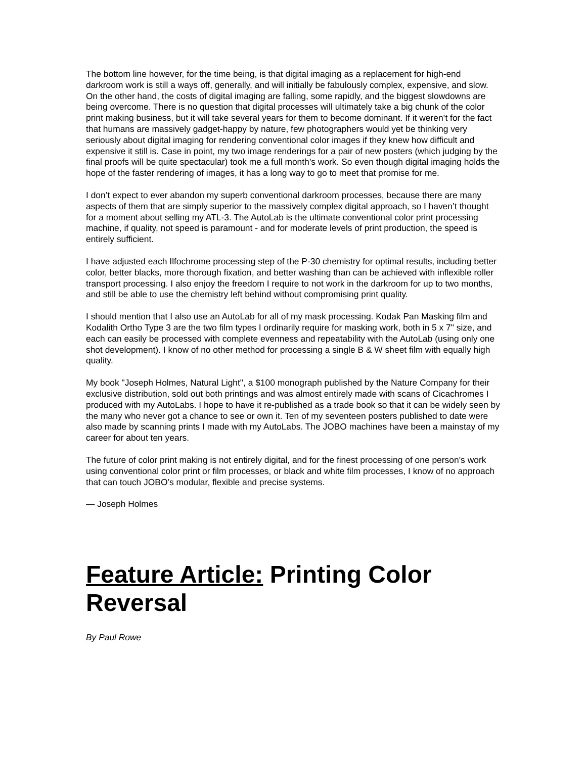The bottom line however, for the time being, is that digital imaging as a replacement for high-end darkroom work is still a ways off, generally, and will initially be fabulously complex, expensive, and slow. On the other hand, the costs of digital imaging are falling, some rapidly, and the biggest slowdowns are being overcome. There is no question that digital processes will ultimately take a big chunk of the color print making business, but it will take several years for them to become dominant. If it weren’t for the fact that humans are massively gadget-happy by nature, few photographers would yet be thinking very seriously about digital imaging for rendering conventional color images if they knew how difficult and expensive it still is. Case in point, my two image renderings for a pair of new posters (which judging by the final proofs will be quite spectacular) took me a full month’s work. So even though digital imaging holds the hope of the faster rendering of images, it has a long way to go to meet that promise for me.
I don’t expect to ever abandon my superb conventional darkroom processes, because there are many aspects of them that are simply superior to the massively complex digital approach, so I haven’t thought for a moment about selling my ATL-3. The AutoLab is the ultimate conventional color print processing machine, if quality, not speed is paramount - and for moderate levels of print production, the speed is entirely sufficient.
I have adjusted each Ilfochrome processing step of the P-30 chemistry for optimal results, including better color, better blacks, more thorough fixation, and better washing than can be achieved with inflexible roller transport processing. I also enjoy the freedom I require to not work in the darkroom for up to two months, and still be able to use the chemistry left behind without compromising print quality.
I should mention that I also use an AutoLab for all of my mask processing. Kodak Pan Masking film and Kodalith Ortho Type 3 are the two film types I ordinarily require for masking work, both in 5 x 7" size, and each can easily be processed with complete evenness and repeatability with the AutoLab (using only one shot development). I know of no other method for processing a single B & W sheet film with equally high quality.
My book "Joseph Holmes, Natural Light", a $100 monograph published by the Nature Company for their exclusive distribution, sold out both printings and was almost entirely made with scans of Cicachromes I produced with my AutoLabs. I hope to have it re-published as a trade book so that it can be widely seen by the many who never got a chance to see or own it. Ten of my seventeen posters published to date were also made by scanning prints I made with my AutoLabs. The JOBO machines have been a mainstay of my career for about ten years.
The future of color print making is not entirely digital, and for the finest processing of one person’s work using conventional color print or film processes, or black and white film processes, I know of no approach that can touch JOBO’s modular, flexible and precise systems.
— Joseph Holmes
Feature Article: Printing Color Reversal
By Paul Rowe